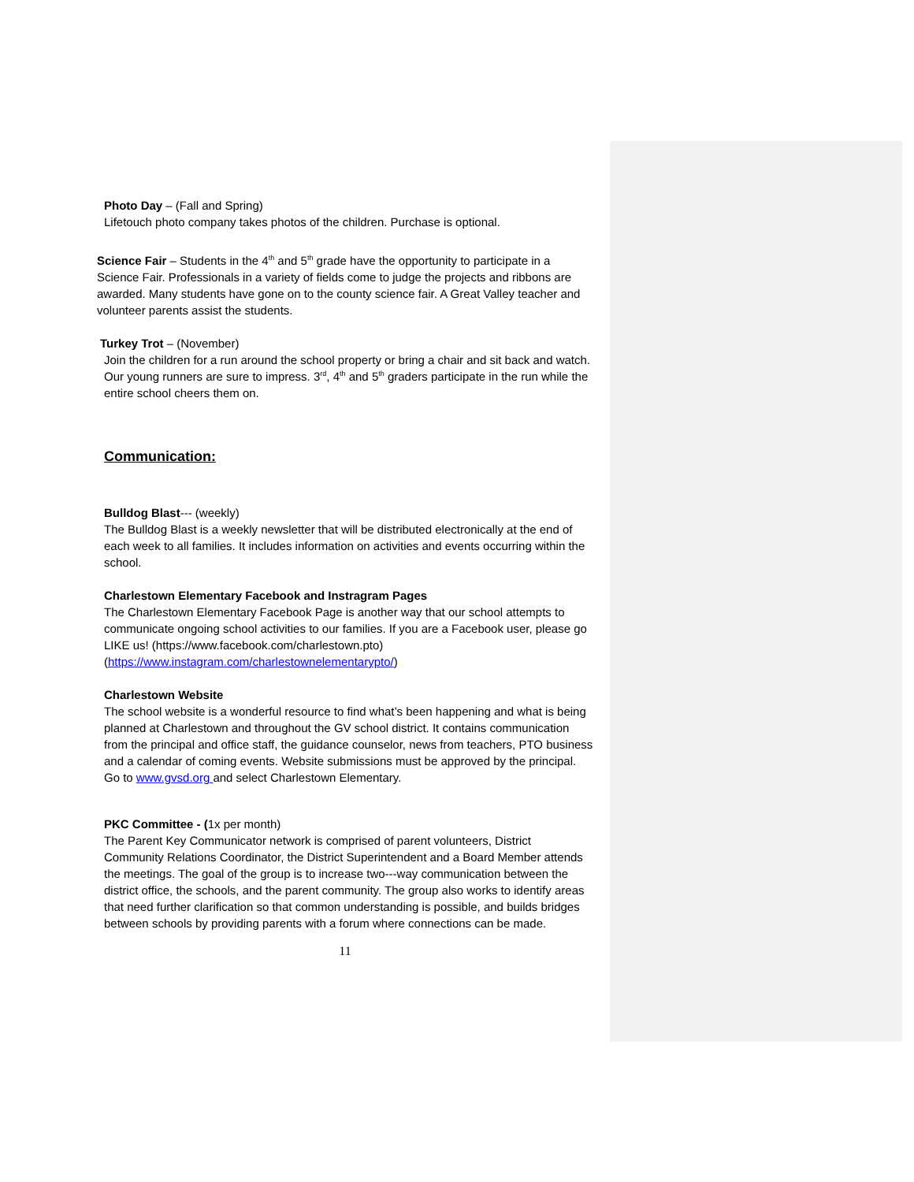Photo Day – (Fall and Spring)
Lifetouch photo company takes photos of the children. Purchase is optional.
Science Fair – Students in the 4<sup>th</sup> and 5<sup>th</sup> grade have the opportunity to participate in a Science Fair. Professionals in a variety of fields come to judge the projects and ribbons are awarded. Many students have gone on to the county science fair. A Great Valley teacher and volunteer parents assist the students.
Turkey Trot – (November)
Join the children for a run around the school property or bring a chair and sit back and watch. Our young runners are sure to impress. 3<sup>rd</sup>, 4<sup>th</sup> and 5<sup>th</sup> graders participate in the run while the entire school cheers them on.
Communication:
Bulldog Blast--- (weekly)
The Bulldog Blast is a weekly newsletter that will be distributed electronically at the end of each week to all families. It includes information on activities and events occurring within the school.
Charlestown Elementary Facebook and Instragram Pages
The Charlestown Elementary Facebook Page is another way that our school attempts to communicate ongoing school activities to our families. If you are a Facebook user, please go LIKE us! (https://www.facebook.com/charlestown.pto) (https://www.instagram.com/charlestownelementarypto/)
Charlestown Website
The school website is a wonderful resource to find what’s been happening and what is being planned at Charlestown and throughout the GV school district. It contains communication from the principal and office staff, the guidance counselor, news from teachers, PTO business and a calendar of coming events. Website submissions must be approved by the principal. Go to www.gvsd.org and select Charlestown Elementary.
PKC Committee - (1x per month)
The Parent Key Communicator network is comprised of parent volunteers, District Community Relations Coordinator, the District Superintendent and a Board Member attends the meetings. The goal of the group is to increase two---way communication between the district office, the schools, and the parent community. The group also works to identify areas that need further clarification so that common understanding is possible, and builds bridges between schools by providing parents with a forum where connections can be made.
11